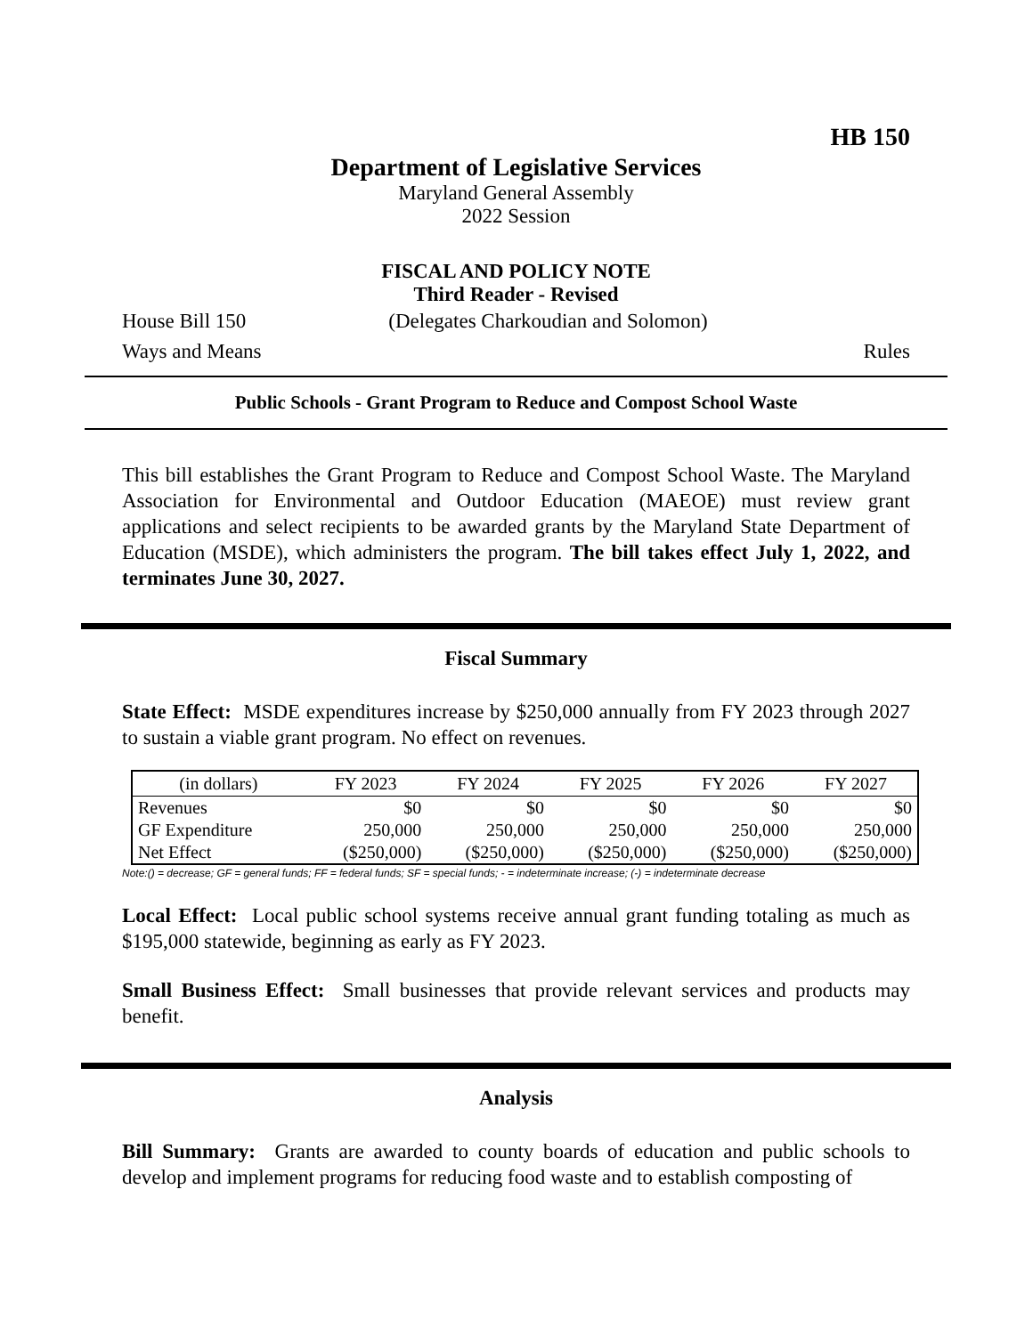HB 150
Department of Legislative Services
Maryland General Assembly
2022 Session
FISCAL AND POLICY NOTE
Third Reader - Revised
House Bill 150 (Delegates Charkoudian and Solomon)
Ways and Means Rules
Public Schools - Grant Program to Reduce and Compost School Waste
This bill establishes the Grant Program to Reduce and Compost School Waste. The Maryland Association for Environmental and Outdoor Education (MAEOE) must review grant applications and select recipients to be awarded grants by the Maryland State Department of Education (MSDE), which administers the program. The bill takes effect July 1, 2022, and terminates June 30, 2027.
Fiscal Summary
State Effect: MSDE expenditures increase by $250,000 annually from FY 2023 through 2027 to sustain a viable grant program. No effect on revenues.
| (in dollars) | FY 2023 | FY 2024 | FY 2025 | FY 2026 | FY 2027 |
| --- | --- | --- | --- | --- | --- |
| Revenues | $0 | $0 | $0 | $0 | $0 |
| GF Expenditure | 250,000 | 250,000 | 250,000 | 250,000 | 250,000 |
| Net Effect | ($250,000) | ($250,000) | ($250,000) | ($250,000) | ($250,000) |
Note:() = decrease; GF = general funds; FF = federal funds; SF = special funds; - = indeterminate increase; (-) = indeterminate decrease
Local Effect: Local public school systems receive annual grant funding totaling as much as $195,000 statewide, beginning as early as FY 2023.
Small Business Effect: Small businesses that provide relevant services and products may benefit.
Analysis
Bill Summary: Grants are awarded to county boards of education and public schools to develop and implement programs for reducing food waste and to establish composting of